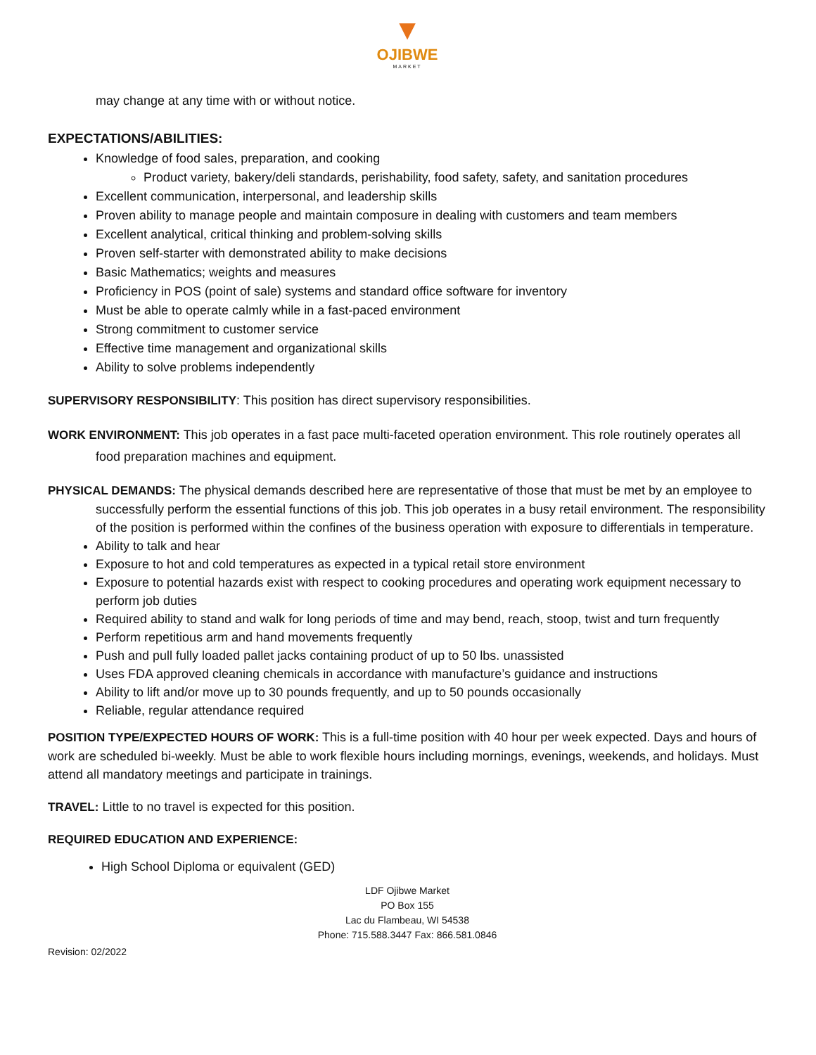▼
OJIBWE
MARKET
may change at any time with or without notice.
EXPECTATIONS/ABILITIES:
Knowledge of food sales, preparation, and cooking
Product variety, bakery/deli standards, perishability, food safety, safety, and sanitation procedures
Excellent communication, interpersonal, and leadership skills
Proven ability to manage people and maintain composure in dealing with customers and team members
Excellent analytical, critical thinking and problem-solving skills
Proven self-starter with demonstrated ability to make decisions
Basic Mathematics; weights and measures
Proficiency in POS (point of sale) systems and standard office software for inventory
Must be able to operate calmly while in a fast-paced environment
Strong commitment to customer service
Effective time management and organizational skills
Ability to solve problems independently
SUPERVISORY RESPONSIBILITY: This position has direct supervisory responsibilities.
WORK ENVIRONMENT: This job operates in a fast pace multi-faceted operation environment. This role routinely operates all food preparation machines and equipment.
PHYSICAL DEMANDS: The physical demands described here are representative of those that must be met by an employee to successfully perform the essential functions of this job. This job operates in a busy retail environment. The responsibility of the position is performed within the confines of the business operation with exposure to differentials in temperature.
Ability to talk and hear
Exposure to hot and cold temperatures as expected in a typical retail store environment
Exposure to potential hazards exist with respect to cooking procedures and operating work equipment necessary to perform job duties
Required ability to stand and walk for long periods of time and may bend, reach, stoop, twist and turn frequently
Perform repetitious arm and hand movements frequently
Push and pull fully loaded pallet jacks containing product of up to 50 lbs. unassisted
Uses FDA approved cleaning chemicals in accordance with manufacture’s guidance and instructions
Ability to lift and/or move up to 30 pounds frequently, and up to 50 pounds occasionally
Reliable, regular attendance required
POSITION TYPE/EXPECTED HOURS OF WORK: This is a full-time position with 40 hour per week expected. Days and hours of work are scheduled bi-weekly. Must be able to work flexible hours including mornings, evenings, weekends, and holidays. Must attend all mandatory meetings and participate in trainings.
TRAVEL: Little to no travel is expected for this position.
REQUIRED EDUCATION AND EXPERIENCE:
High School Diploma or equivalent (GED)
LDF Ojibwe Market
PO Box 155
Lac du Flambeau, WI 54538
Phone: 715.588.3447 Fax: 866.581.0846
Revision: 02/2022